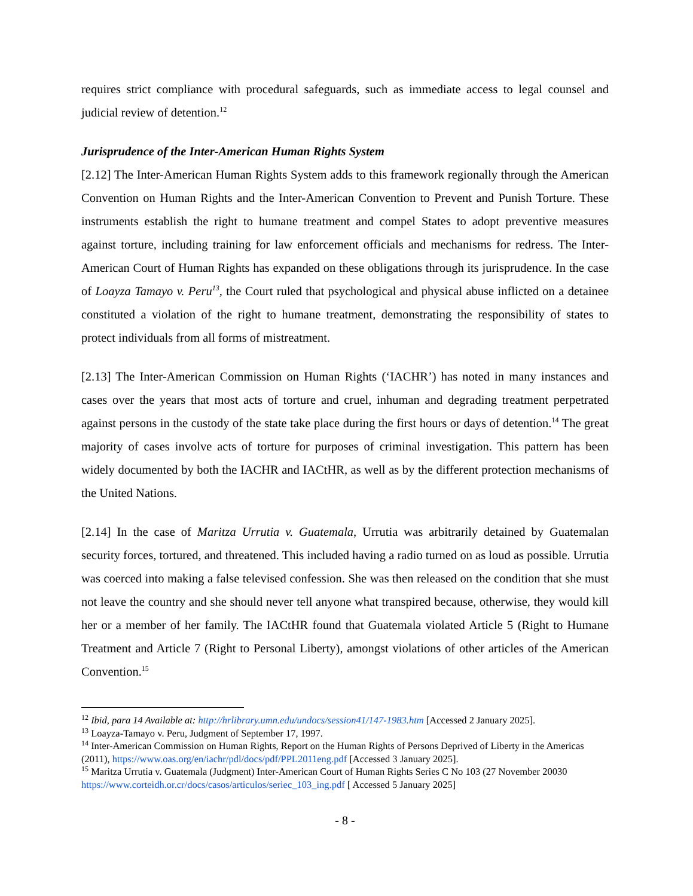requires strict compliance with procedural safeguards, such as immediate access to legal counsel and judicial review of detention.<sup>12</sup>
Jurisprudence of the Inter-American Human Rights System
[2.12] The Inter-American Human Rights System adds to this framework regionally through the American Convention on Human Rights and the Inter-American Convention to Prevent and Punish Torture. These instruments establish the right to humane treatment and compel States to adopt preventive measures against torture, including training for law enforcement officials and mechanisms for redress. The Inter-American Court of Human Rights has expanded on these obligations through its jurisprudence. In the case of Loayza Tamayo v. Peru<sup>13</sup>, the Court ruled that psychological and physical abuse inflicted on a detainee constituted a violation of the right to humane treatment, demonstrating the responsibility of states to protect individuals from all forms of mistreatment.
[2.13] The Inter-American Commission on Human Rights (‘IACHR’) has noted in many instances and cases over the years that most acts of torture and cruel, inhuman and degrading treatment perpetrated against persons in the custody of the state take place during the first hours or days of detention.<sup>14</sup> The great majority of cases involve acts of torture for purposes of criminal investigation. This pattern has been widely documented by both the IACHR and IACtHR, as well as by the different protection mechanisms of the United Nations.
[2.14] In the case of Maritza Urrutia v. Guatemala, Urrutia was arbitrarily detained by Guatemalan security forces, tortured, and threatened. This included having a radio turned on as loud as possible. Urrutia was coerced into making a false televised confession. She was then released on the condition that she must not leave the country and she should never tell anyone what transpired because, otherwise, they would kill her or a member of her family. The IACtHR found that Guatemala violated Article 5 (Right to Humane Treatment and Article 7 (Right to Personal Liberty), amongst violations of other articles of the American Convention.<sup>15</sup>
<sup>12</sup> Ibid, para 14 Available at: http://hrlibrary.umn.edu/undocs/session41/147-1983.htm [Accessed 2 January 2025].
<sup>13</sup> Loayza-Tamayo v. Peru, Judgment of September 17, 1997.
<sup>14</sup> Inter-American Commission on Human Rights, Report on the Human Rights of Persons Deprived of Liberty in the Americas (2011), https://www.oas.org/en/iachr/pdl/docs/pdf/PPL2011eng.pdf [Accessed 3 January 2025].
<sup>15</sup> Maritza Urrutia v. Guatemala (Judgment) Inter-American Court of Human Rights Series C No 103 (27 November 20030 https://www.corteidh.or.cr/docs/casos/articulos/seriec_103_ing.pdf [ Accessed 5 January 2025]
- 8 -